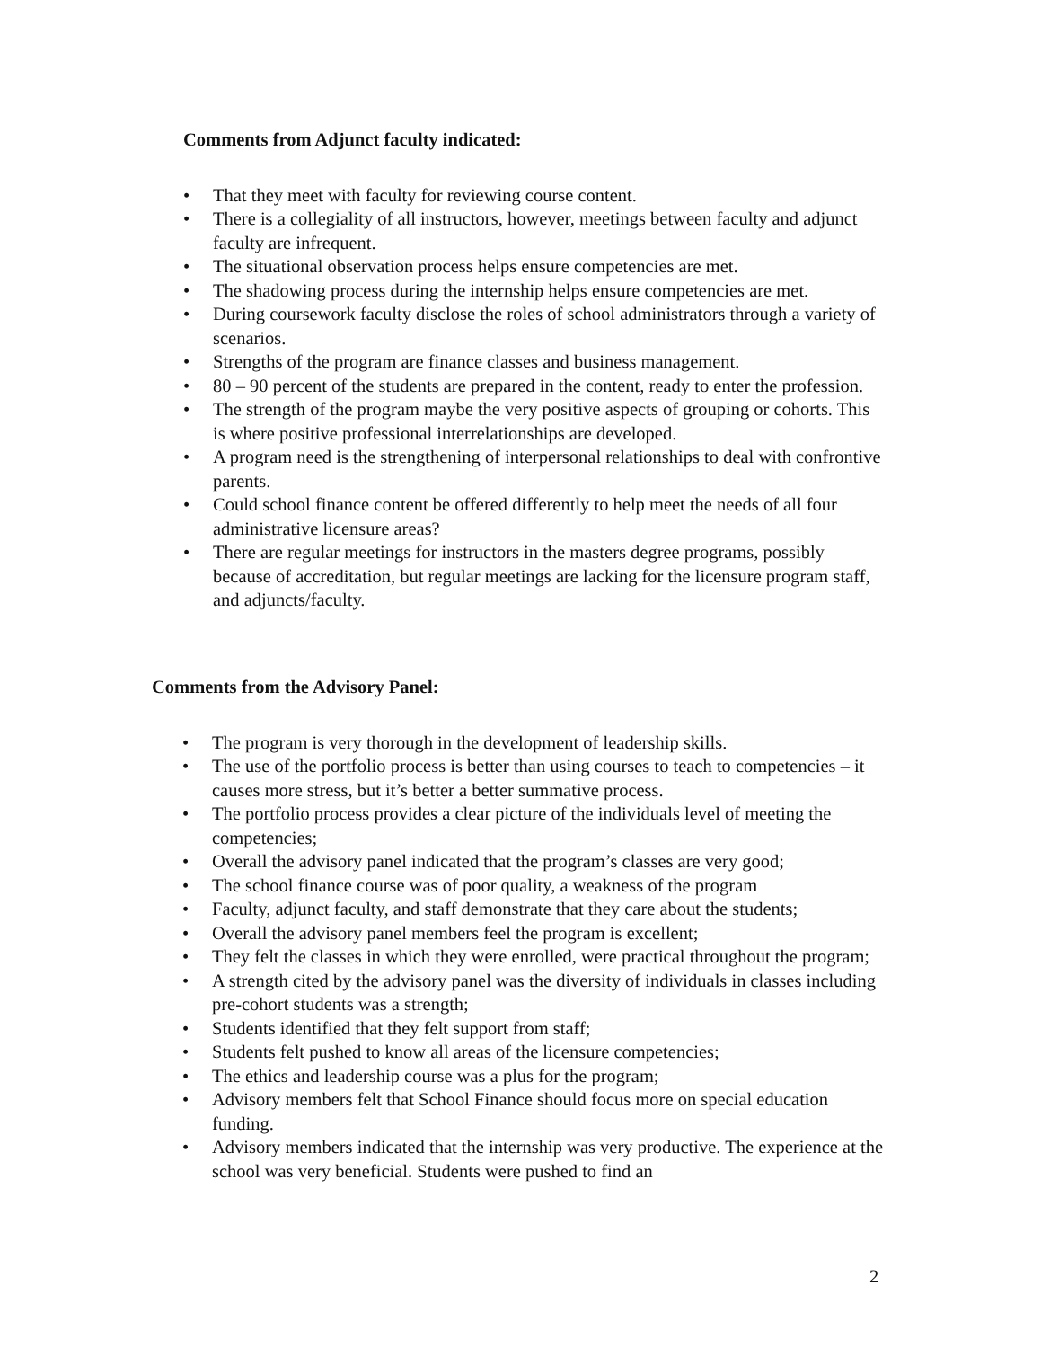Comments from Adjunct faculty indicated:
• That they meet with faculty for reviewing course content.
• There is a collegiality of all instructors, however, meetings between faculty and adjunct faculty are infrequent.
• The situational observation process helps ensure competencies are met.
• The shadowing process during the internship helps ensure competencies are met.
• During coursework faculty disclose the roles of school administrators through a variety of scenarios.
• Strengths of the program are finance classes and business management.
• 80 – 90 percent of the students are prepared in the content, ready to enter the profession.
• The strength of the program maybe the very positive aspects of grouping or cohorts. This is where positive professional interrelationships are developed.
• A program need is the strengthening of interpersonal relationships to deal with confrontive parents.
• Could school finance content be offered differently to help meet the needs of all four administrative licensure areas?
• There are regular meetings for instructors in the masters degree programs, possibly because of accreditation, but regular meetings are lacking for the licensure program staff, and adjuncts/faculty.
Comments from the Advisory Panel:
• The program is very thorough in the development of leadership skills.
• The use of the portfolio process is better than using courses to teach to competencies – it causes more stress, but it’s better a better summative process.
• The portfolio process provides a clear picture of the individuals level of meeting the competencies;
• Overall the advisory panel indicated that the program’s classes are very good;
• The school finance course was of poor quality, a weakness of the program
• Faculty, adjunct faculty, and staff demonstrate that they care about the students;
• Overall the advisory panel members feel the program is excellent;
• They felt the classes in which they were enrolled, were practical throughout the program;
• A strength cited by the advisory panel was the diversity of individuals in classes including pre-cohort students was a strength;
• Students identified that they felt support from staff;
• Students felt pushed to know all areas of the licensure competencies;
• The ethics and leadership course was a plus for the program;
• Advisory members felt that School Finance should focus more on special education funding.
• Advisory members indicated that the internship was very productive. The experience at the school was very beneficial. Students were pushed to find an
2